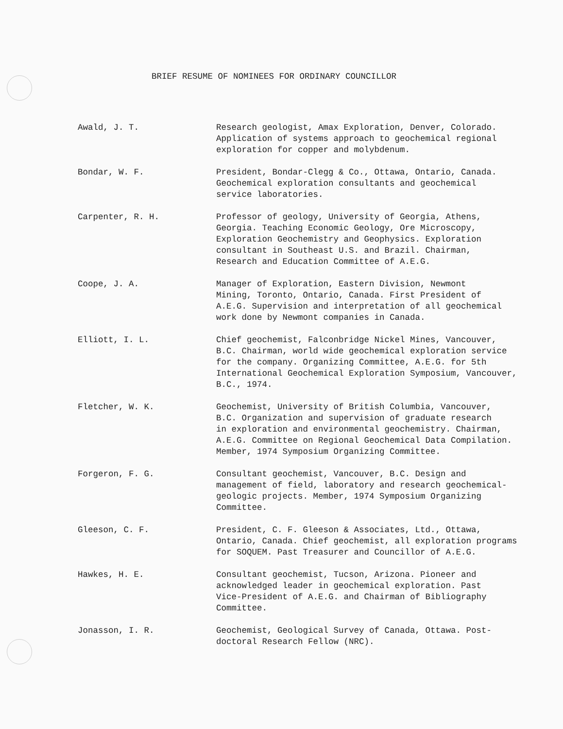BRIEF RESUME OF NOMINEES FOR ORDINARY COUNCILLOR
Awald, J. T. Research geologist, Amax Exploration, Denver, Colorado.
Application of systems approach to geochemical regional
exploration for copper and molybdenum.
Bondar, W. F. President, Bondar-Clegg & Co., Ottawa, Ontario, Canada.
Geochemical exploration consultants and geochemical
service laboratories.
Carpenter, R. H. Professor of geology, University of Georgia, Athens,
Georgia. Teaching Economic Geology, Ore Microscopy,
Exploration Geochemistry and Geophysics. Exploration
consultant in Southeast U.S. and Brazil. Chairman,
Research and Education Committee of A.E.G.
Coope, J. A. Manager of Exploration, Eastern Division, Newmont
Mining, Toronto, Ontario, Canada. First President of
A.E.G. Supervision and interpretation of all geochemical
work done by Newmont companies in Canada.
Elliott, I. L. Chief geochemist, Falconbridge Nickel Mines, Vancouver,
B.C. Chairman, world wide geochemical exploration service
for the company. Organizing Committee, A.E.G. for 5th
International Geochemical Exploration Symposium, Vancouver,
B.C., 1974.
Fletcher, W. K. Geochemist, University of British Columbia, Vancouver,
B.C. Organization and supervision of graduate research
in exploration and environmental geochemistry. Chairman,
A.E.G. Committee on Regional Geochemical Data Compilation.
Member, 1974 Symposium Organizing Committee.
Forgeron, F. G. Consultant geochemist, Vancouver, B.C. Design and
management of field, laboratory and research geochemical-
geologic projects. Member, 1974 Symposium Organizing
Committee.
Gleeson, C. F. President, C. F. Gleeson & Associates, Ltd., Ottawa,
Ontario, Canada. Chief geochemist, all exploration programs
for SOQUEM. Past Treasurer and Councillor of A.E.G.
Hawkes, H. E. Consultant geochemist, Tucson, Arizona. Pioneer and
acknowledged leader in geochemical exploration. Past
Vice-President of A.E.G. and Chairman of Bibliography
Committee.
Jonasson, I. R. Geochemist, Geological Survey of Canada, Ottawa. Post-
doctoral Research Fellow (NRC).